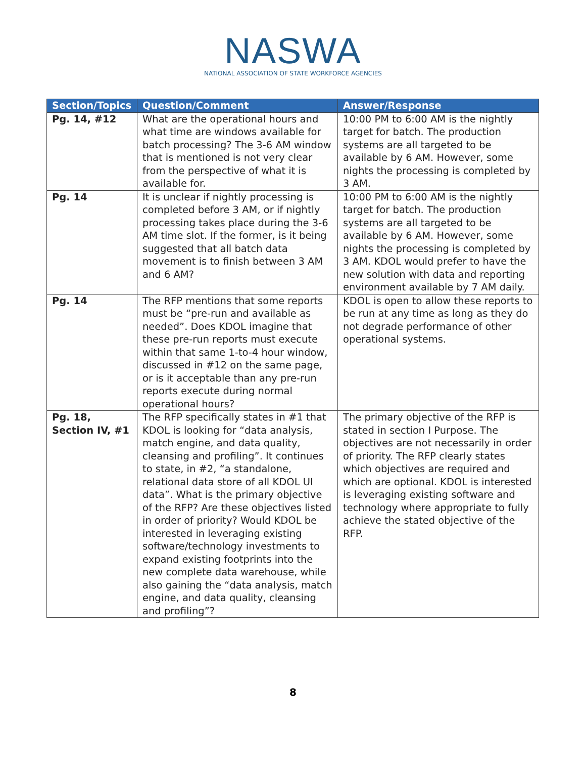NASWA
NATIONAL ASSOCIATION OF STATE WORKFORCE AGENCIES
| Section/Topics | Question/Comment | Answer/Response |
| --- | --- | --- |
| Pg. 14, #12 | What are the operational hours and what time are windows available for batch processing? The 3-6 AM window that is mentioned is not very clear from the perspective of what it is available for. | 10:00 PM to 6:00 AM is the nightly target for batch. The production systems are all targeted to be available by 6 AM. However, some nights the processing is completed by 3 AM. |
| Pg. 14 | It is unclear if nightly processing is completed before 3 AM, or if nightly processing takes place during the 3-6 AM time slot. If the former, is it being suggested that all batch data movement is to finish between 3 AM and 6 AM? | 10:00 PM to 6:00 AM is the nightly target for batch. The production systems are all targeted to be available by 6 AM. However, some nights the processing is completed by 3 AM. KDOL would prefer to have the new solution with data and reporting environment available by 7 AM daily. |
| Pg. 14 | The RFP mentions that some reports must be “pre-run and available as needed”. Does KDOL imagine that these pre-run reports must execute within that same 1-to-4 hour window, discussed in #12 on the same page, or is it acceptable than any pre-run reports execute during normal operational hours? | KDOL is open to allow these reports to be run at any time as long as they do not degrade performance of other operational systems. |
| Pg. 18, Section IV, #1 | The RFP specifically states in #1 that KDOL is looking for “data analysis, match engine, and data quality, cleansing and profiling”. It continues to state, in #2, “a standalone, relational data store of all KDOL UI data”. What is the primary objective of the RFP? Are these objectives listed in order of priority? Would KDOL be interested in leveraging existing software/technology investments to expand existing footprints into the new complete data warehouse, while also gaining the “data analysis, match engine, and data quality, cleansing and profiling”? | The primary objective of the RFP is stated in section I Purpose. The objectives are not necessarily in order of priority. The RFP clearly states which objectives are required and which are optional. KDOL is interested is leveraging existing software and technology where appropriate to fully achieve the stated objective of the RFP. |
8